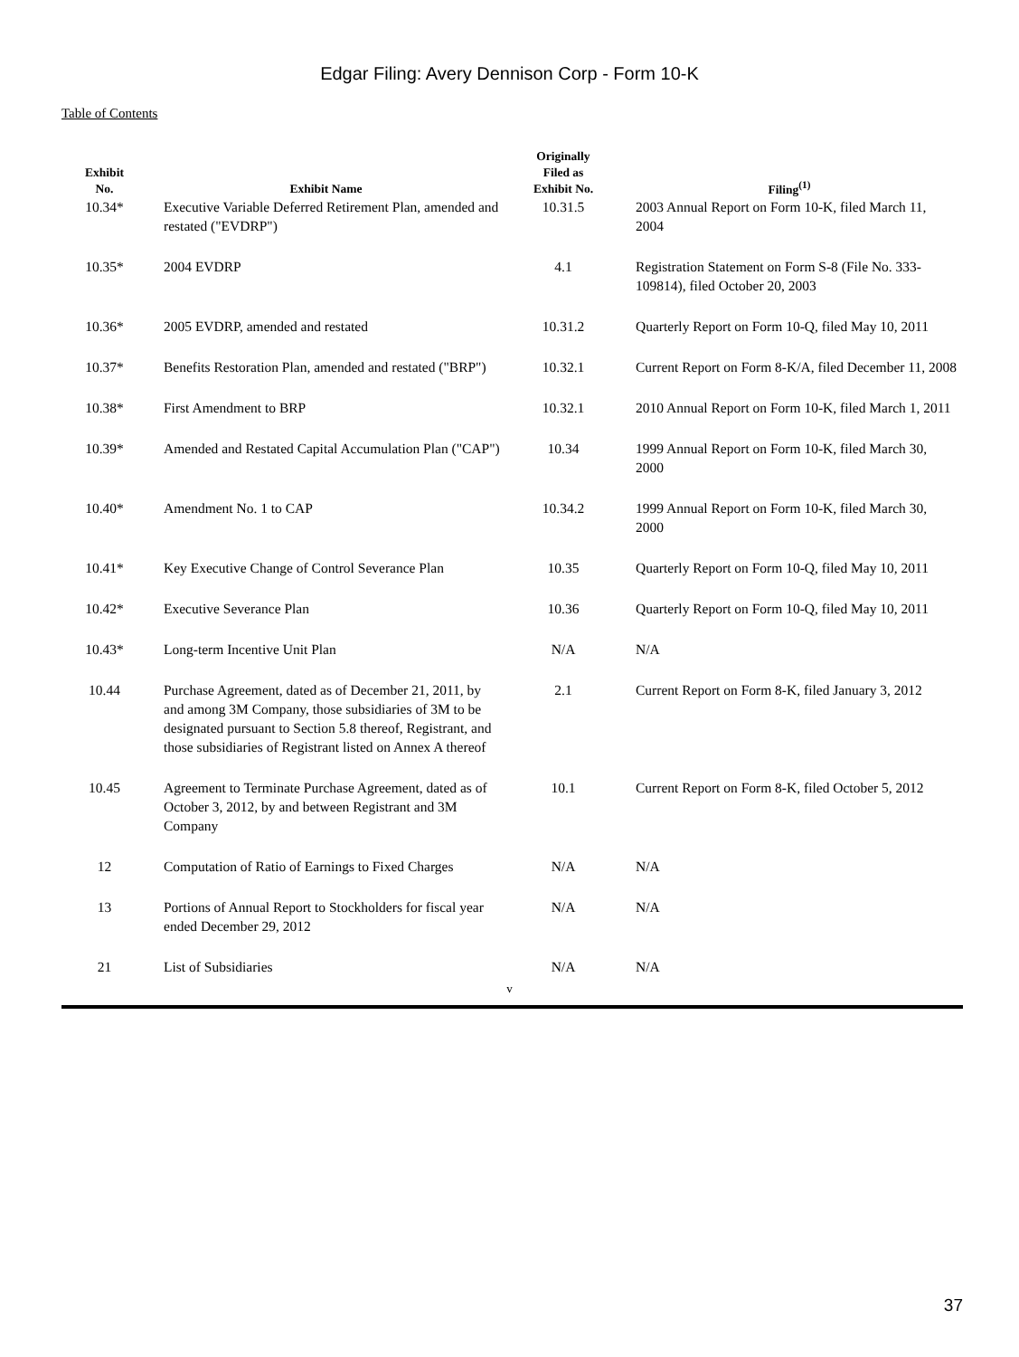Edgar Filing: Avery Dennison Corp - Form 10-K
Table of Contents
| Exhibit No. | Exhibit Name | Originally Filed as Exhibit No. | Filing<sup>(1)</sup> |
| --- | --- | --- | --- |
| 10.34* | Executive Variable Deferred Retirement Plan, amended and restated ("EVDRP") | 10.31.5 | 2003 Annual Report on Form 10-K, filed March 11, 2004 |
| 10.35* | 2004 EVDRP | 4.1 | Registration Statement on Form S-8 (File No. 333-109814), filed October 20, 2003 |
| 10.36* | 2005 EVDRP, amended and restated | 10.31.2 | Quarterly Report on Form 10-Q, filed May 10, 2011 |
| 10.37* | Benefits Restoration Plan, amended and restated ("BRP") | 10.32.1 | Current Report on Form 8-K/A, filed December 11, 2008 |
| 10.38* | First Amendment to BRP | 10.32.1 | 2010 Annual Report on Form 10-K, filed March 1, 2011 |
| 10.39* | Amended and Restated Capital Accumulation Plan ("CAP") | 10.34 | 1999 Annual Report on Form 10-K, filed March 30, 2000 |
| 10.40* | Amendment No. 1 to CAP | 10.34.2 | 1999 Annual Report on Form 10-K, filed March 30, 2000 |
| 10.41* | Key Executive Change of Control Severance Plan | 10.35 | Quarterly Report on Form 10-Q, filed May 10, 2011 |
| 10.42* | Executive Severance Plan | 10.36 | Quarterly Report on Form 10-Q, filed May 10, 2011 |
| 10.43* | Long-term Incentive Unit Plan | N/A | N/A |
| 10.44 | Purchase Agreement, dated as of December 21, 2011, by and among 3M Company, those subsidiaries of 3M to be designated pursuant to Section 5.8 thereof, Registrant, and those subsidiaries of Registrant listed on Annex A thereof | 2.1 | Current Report on Form 8-K, filed January 3, 2012 |
| 10.45 | Agreement to Terminate Purchase Agreement, dated as of October 3, 2012, by and between Registrant and 3M Company | 10.1 | Current Report on Form 8-K, filed October 5, 2012 |
| 12 | Computation of Ratio of Earnings to Fixed Charges | N/A | N/A |
| 13 | Portions of Annual Report to Stockholders for fiscal year ended December 29, 2012 | N/A | N/A |
| 21 | List of Subsidiaries | N/A | N/A |
v
37